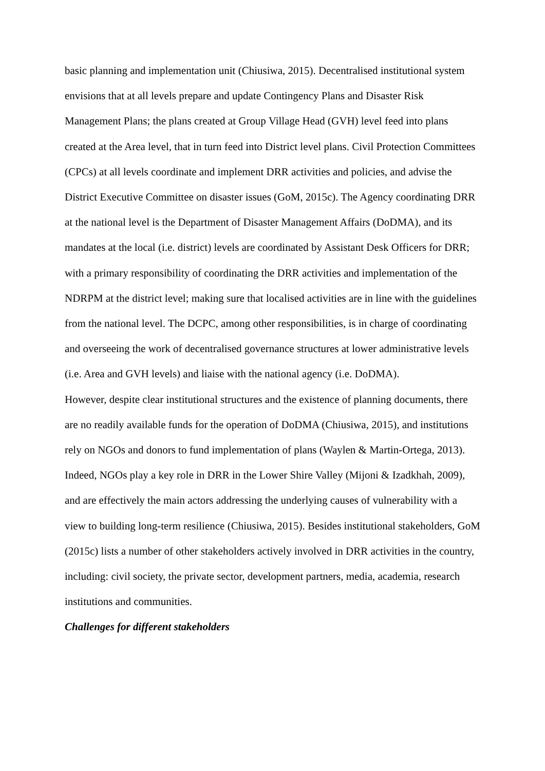basic planning and implementation unit (Chiusiwa, 2015). Decentralised institutional system envisions that at all levels prepare and update Contingency Plans and Disaster Risk Management Plans; the plans created at Group Village Head (GVH) level feed into plans created at the Area level, that in turn feed into District level plans. Civil Protection Committees (CPCs) at all levels coordinate and implement DRR activities and policies, and advise the District Executive Committee on disaster issues (GoM, 2015c). The Agency coordinating DRR at the national level is the Department of Disaster Management Affairs (DoDMA), and its mandates at the local (i.e. district) levels are coordinated by Assistant Desk Officers for DRR; with a primary responsibility of coordinating the DRR activities and implementation of the NDRPM at the district level; making sure that localised activities are in line with the guidelines from the national level. The DCPC, among other responsibilities, is in charge of coordinating and overseeing the work of decentralised governance structures at lower administrative levels (i.e. Area and GVH levels) and liaise with the national agency (i.e. DoDMA).
However, despite clear institutional structures and the existence of planning documents, there are no readily available funds for the operation of DoDMA (Chiusiwa, 2015), and institutions rely on NGOs and donors to fund implementation of plans (Waylen & Martin-Ortega, 2013). Indeed, NGOs play a key role in DRR in the Lower Shire Valley (Mijoni & Izadkhah, 2009), and are effectively the main actors addressing the underlying causes of vulnerability with a view to building long-term resilience (Chiusiwa, 2015). Besides institutional stakeholders, GoM (2015c) lists a number of other stakeholders actively involved in DRR activities in the country, including: civil society, the private sector, development partners, media, academia, research institutions and communities.
Challenges for different stakeholders